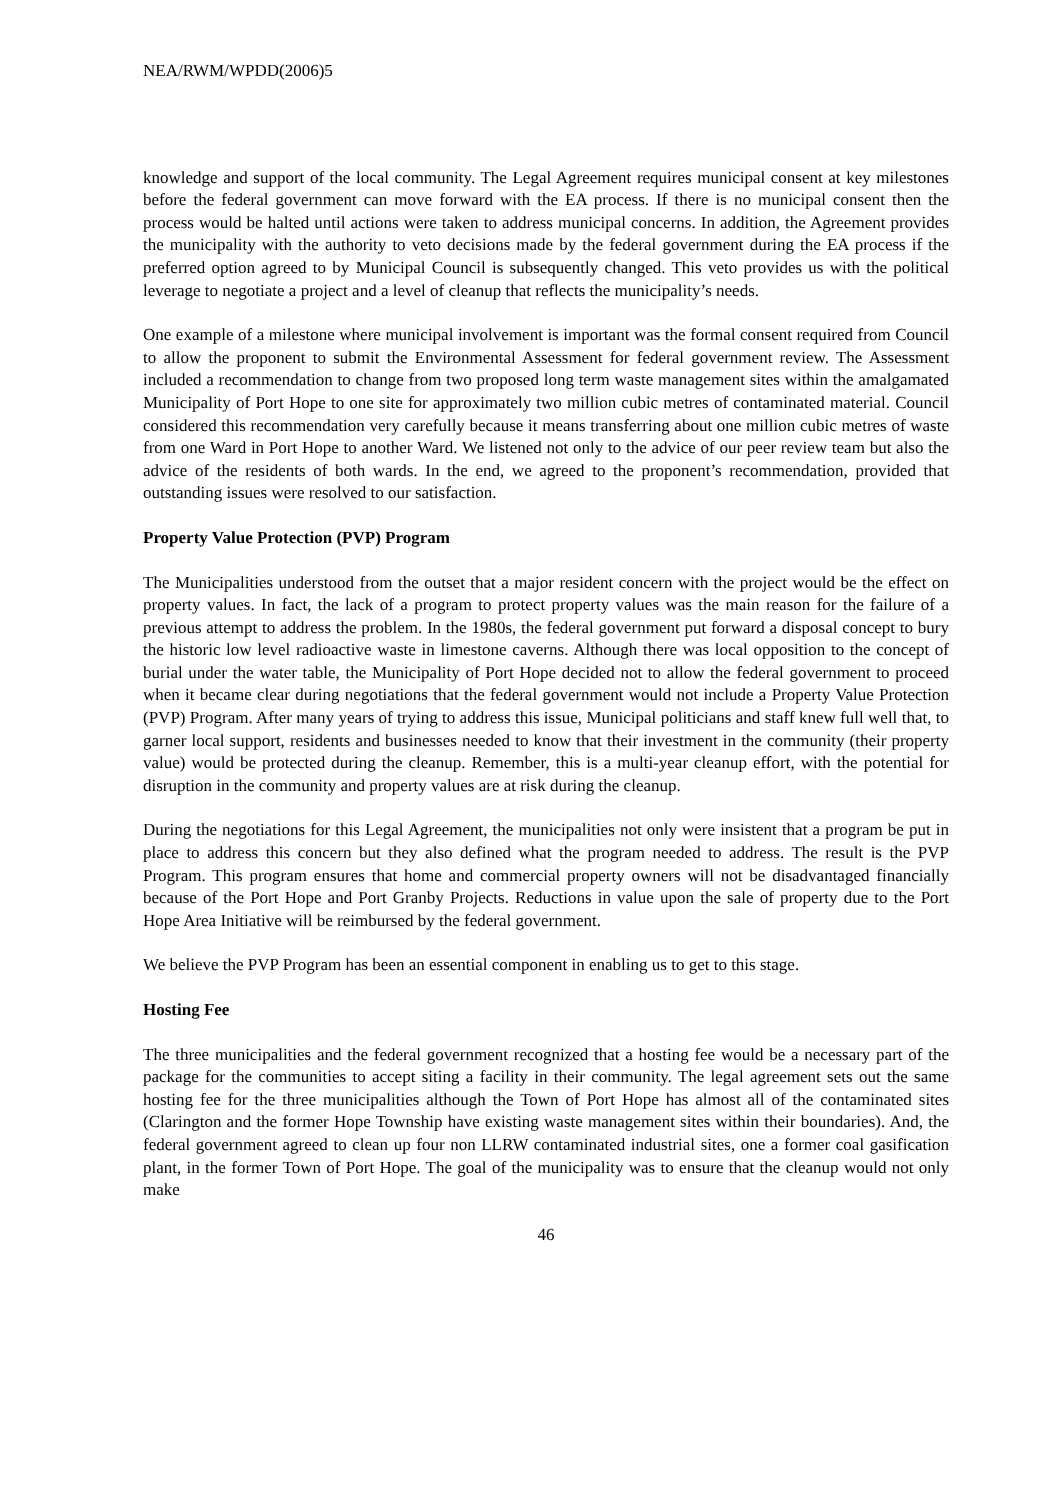NEA/RWM/WPDD(2006)5
knowledge and support of the local community. The Legal Agreement requires municipal consent at key milestones before the federal government can move forward with the EA process. If there is no municipal consent then the process would be halted until actions were taken to address municipal concerns. In addition, the Agreement provides the municipality with the authority to veto decisions made by the federal government during the EA process if the preferred option agreed to by Municipal Council is subsequently changed. This veto provides us with the political leverage to negotiate a project and a level of cleanup that reflects the municipality’s needs.
One example of a milestone where municipal involvement is important was the formal consent required from Council to allow the proponent to submit the Environmental Assessment for federal government review. The Assessment included a recommendation to change from two proposed long term waste management sites within the amalgamated Municipality of Port Hope to one site for approximately two million cubic metres of contaminated material. Council considered this recommendation very carefully because it means transferring about one million cubic metres of waste from one Ward in Port Hope to another Ward. We listened not only to the advice of our peer review team but also the advice of the residents of both wards. In the end, we agreed to the proponent’s recommendation, provided that outstanding issues were resolved to our satisfaction.
Property Value Protection (PVP) Program
The Municipalities understood from the outset that a major resident concern with the project would be the effect on property values. In fact, the lack of a program to protect property values was the main reason for the failure of a previous attempt to address the problem. In the 1980s, the federal government put forward a disposal concept to bury the historic low level radioactive waste in limestone caverns. Although there was local opposition to the concept of burial under the water table, the Municipality of Port Hope decided not to allow the federal government to proceed when it became clear during negotiations that the federal government would not include a Property Value Protection (PVP) Program. After many years of trying to address this issue, Municipal politicians and staff knew full well that, to garner local support, residents and businesses needed to know that their investment in the community (their property value) would be protected during the cleanup. Remember, this is a multi-year cleanup effort, with the potential for disruption in the community and property values are at risk during the cleanup.
During the negotiations for this Legal Agreement, the municipalities not only were insistent that a program be put in place to address this concern but they also defined what the program needed to address. The result is the PVP Program. This program ensures that home and commercial property owners will not be disadvantaged financially because of the Port Hope and Port Granby Projects. Reductions in value upon the sale of property due to the Port Hope Area Initiative will be reimbursed by the federal government.
We believe the PVP Program has been an essential component in enabling us to get to this stage.
Hosting Fee
The three municipalities and the federal government recognized that a hosting fee would be a necessary part of the package for the communities to accept siting a facility in their community. The legal agreement sets out the same hosting fee for the three municipalities although the Town of Port Hope has almost all of the contaminated sites (Clarington and the former Hope Township have existing waste management sites within their boundaries). And, the federal government agreed to clean up four non LLRW contaminated industrial sites, one a former coal gasification plant, in the former Town of Port Hope. The goal of the municipality was to ensure that the cleanup would not only make
46